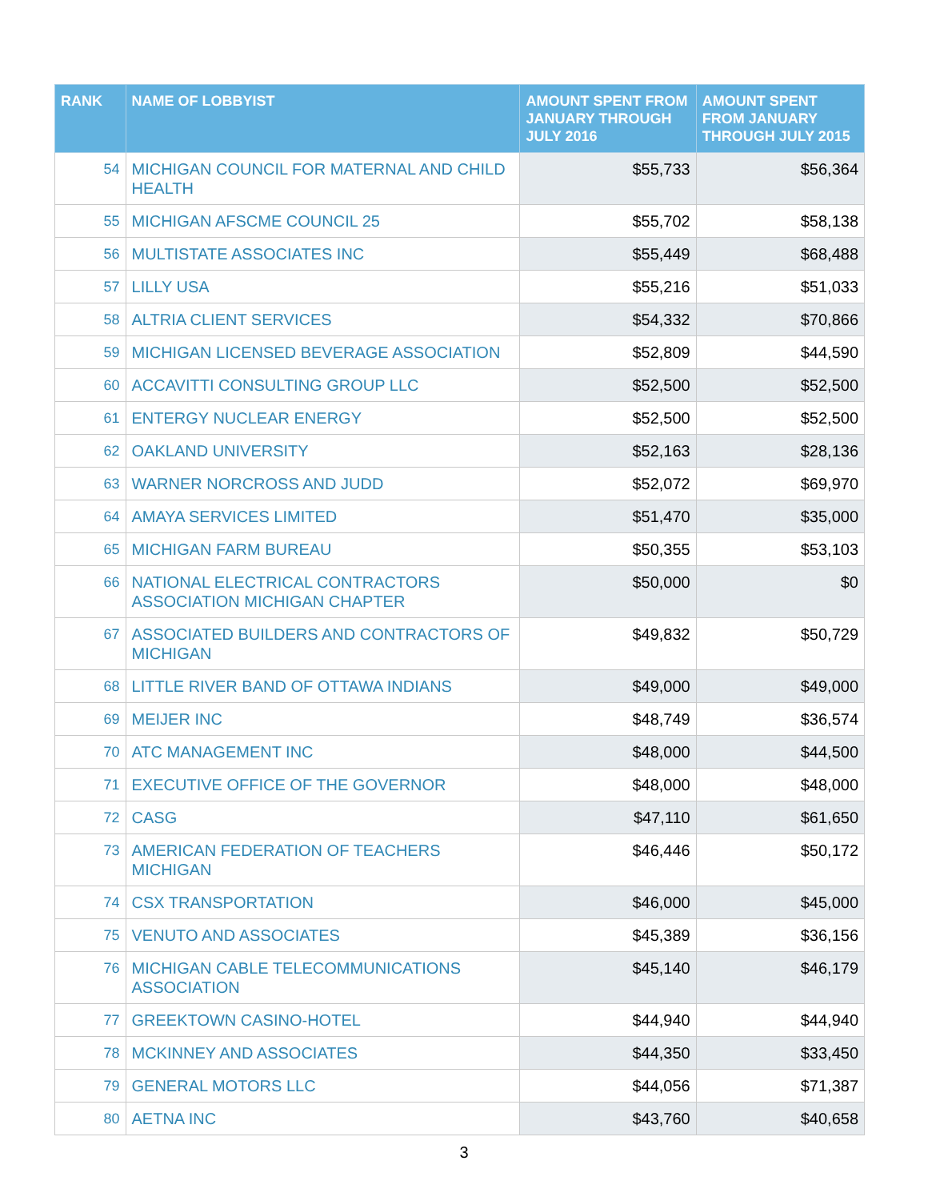| RANK | NAME OF LOBBYIST | AMOUNT SPENT FROM JANUARY THROUGH JULY 2016 | AMOUNT SPENT FROM JANUARY THROUGH JULY 2015 |
| --- | --- | --- | --- |
| 54 | MICHIGAN COUNCIL FOR MATERNAL AND CHILD HEALTH | $55,733 | $56,364 |
| 55 | MICHIGAN AFSCME COUNCIL 25 | $55,702 | $58,138 |
| 56 | MULTISTATE ASSOCIATES INC | $55,449 | $68,488 |
| 57 | LILLY USA | $55,216 | $51,033 |
| 58 | ALTRIA CLIENT SERVICES | $54,332 | $70,866 |
| 59 | MICHIGAN LICENSED BEVERAGE ASSOCIATION | $52,809 | $44,590 |
| 60 | ACCAVITTI CONSULTING GROUP LLC | $52,500 | $52,500 |
| 61 | ENTERGY NUCLEAR ENERGY | $52,500 | $52,500 |
| 62 | OAKLAND UNIVERSITY | $52,163 | $28,136 |
| 63 | WARNER NORCROSS AND JUDD | $52,072 | $69,970 |
| 64 | AMAYA SERVICES LIMITED | $51,470 | $35,000 |
| 65 | MICHIGAN FARM BUREAU | $50,355 | $53,103 |
| 66 | NATIONAL ELECTRICAL CONTRACTORS ASSOCIATION MICHIGAN CHAPTER | $50,000 | $0 |
| 67 | ASSOCIATED BUILDERS AND CONTRACTORS OF MICHIGAN | $49,832 | $50,729 |
| 68 | LITTLE RIVER BAND OF OTTAWA INDIANS | $49,000 | $49,000 |
| 69 | MEIJER INC | $48,749 | $36,574 |
| 70 | ATC MANAGEMENT INC | $48,000 | $44,500 |
| 71 | EXECUTIVE OFFICE OF THE GOVERNOR | $48,000 | $48,000 |
| 72 | CASG | $47,110 | $61,650 |
| 73 | AMERICAN FEDERATION OF TEACHERS MICHIGAN | $46,446 | $50,172 |
| 74 | CSX TRANSPORTATION | $46,000 | $45,000 |
| 75 | VENUTO AND ASSOCIATES | $45,389 | $36,156 |
| 76 | MICHIGAN CABLE TELECOMMUNICATIONS ASSOCIATION | $45,140 | $46,179 |
| 77 | GREEKTOWN CASINO-HOTEL | $44,940 | $44,940 |
| 78 | MCKINNEY AND ASSOCIATES | $44,350 | $33,450 |
| 79 | GENERAL MOTORS LLC | $44,056 | $71,387 |
| 80 | AETNA INC | $43,760 | $40,658 |
3